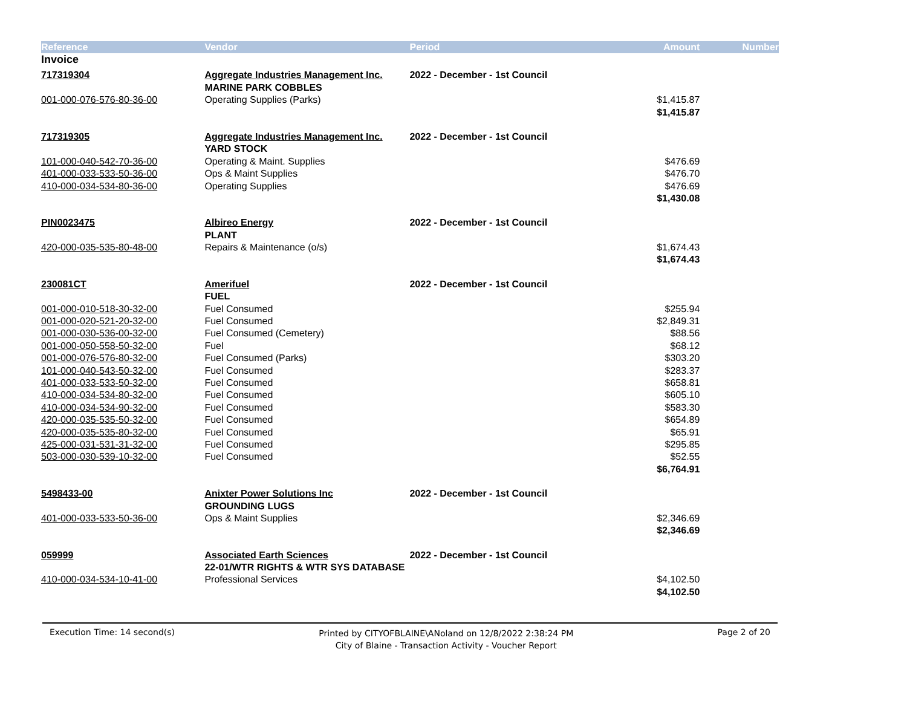| Reference | Vendor | Period | Amount | Number |
| --- | --- | --- | --- | --- |
| Invoice | | | | |
| 717319304 | Aggregate Industries Management Inc. | 2022 - December - 1st Council | | |
| | MARINE PARK COBBLES | | | |
| 001-000-076-576-80-36-00 | Operating Supplies (Parks) | | $1,415.87 | |
| | | | $1,415.87 | |
| 717319305 | Aggregate Industries Management Inc. | 2022 - December - 1st Council | | |
| | YARD STOCK | | | |
| 101-000-040-542-70-36-00 | Operating & Maint. Supplies | | $476.69 | |
| 401-000-033-533-50-36-00 | Ops & Maint Supplies | | $476.70 | |
| 410-000-034-534-80-36-00 | Operating Supplies | | $476.69 | |
| | | | $1,430.08 | |
| PIN0023475 | Albireo Energy | 2022 - December - 1st Council | | |
| | PLANT | | | |
| 420-000-035-535-80-48-00 | Repairs & Maintenance (o/s) | | $1,674.43 | |
| | | | $1,674.43 | |
| 230081CT | Amerifuel | 2022 - December - 1st Council | | |
| | FUEL | | | |
| 001-000-010-518-30-32-00 | Fuel Consumed | | $255.94 | |
| 001-000-020-521-20-32-00 | Fuel Consumed | | $2,849.31 | |
| 001-000-030-536-00-32-00 | Fuel Consumed (Cemetery) | | $88.56 | |
| 001-000-050-558-50-32-00 | Fuel | | $68.12 | |
| 001-000-076-576-80-32-00 | Fuel Consumed (Parks) | | $303.20 | |
| 101-000-040-543-50-32-00 | Fuel Consumed | | $283.37 | |
| 401-000-033-533-50-32-00 | Fuel Consumed | | $658.81 | |
| 410-000-034-534-80-32-00 | Fuel Consumed | | $605.10 | |
| 410-000-034-534-90-32-00 | Fuel Consumed | | $583.30 | |
| 420-000-035-535-50-32-00 | Fuel Consumed | | $654.89 | |
| 420-000-035-535-80-32-00 | Fuel Consumed | | $65.91 | |
| 425-000-031-531-31-32-00 | Fuel Consumed | | $295.85 | |
| 503-000-030-539-10-32-00 | Fuel Consumed | | $52.55 | |
| | | | $6,764.91 | |
| 5498433-00 | Anixter Power Solutions Inc | 2022 - December - 1st Council | | |
| | GROUNDING LUGS | | | |
| 401-000-033-533-50-36-00 | Ops & Maint Supplies | | $2,346.69 | |
| | | | $2,346.69 | |
| 059999 | Associated Earth Sciences | 2022 - December - 1st Council | | |
| | 22-01/WTR RIGHTS & WTR SYS DATABASE | | | |
| 410-000-034-534-10-41-00 | Professional Services | | $4,102.50 | |
| | | | $4,102.50 | |
Execution Time: 14 second(s)
Printed by CITYOFBLAINE\ANoland on 12/8/2022 2:38:24 PM
City of Blaine - Transaction Activity - Voucher Report
Page 2 of 20